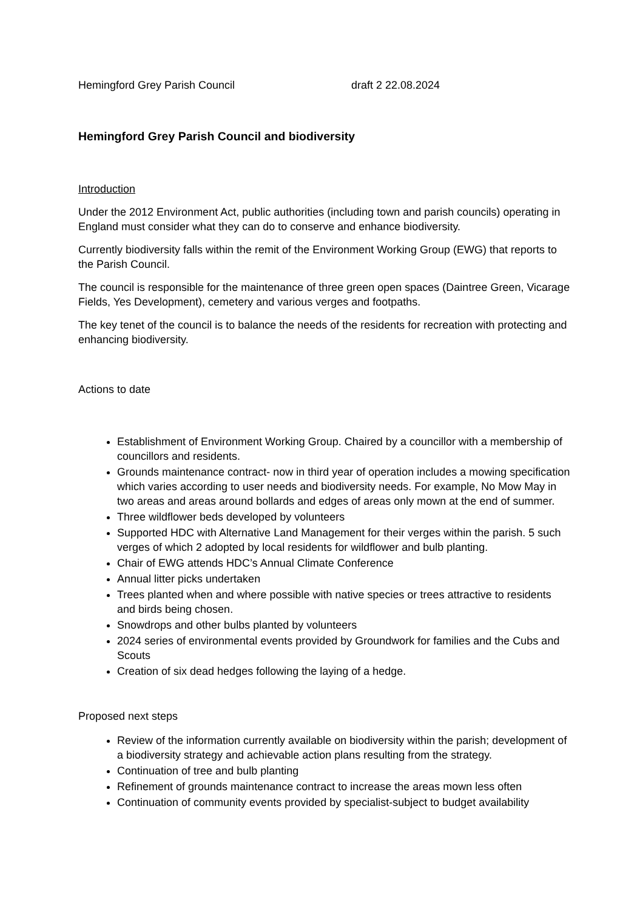Hemingford Grey Parish Council draft 2 22.08.2024
Hemingford Grey Parish Council and biodiversity
Introduction
Under the 2012 Environment Act, public authorities (including town and parish councils) operating in England must consider what they can do to conserve and enhance biodiversity.
Currently biodiversity falls within the remit of the Environment Working Group (EWG) that reports to the Parish Council.
The council is responsible for the maintenance of three green open spaces (Daintree Green, Vicarage Fields, Yes Development), cemetery and various verges and footpaths.
The key tenet of the council is to balance the needs of the residents for recreation with protecting and enhancing biodiversity.
Actions to date
Establishment of Environment Working Group. Chaired by a councillor with a membership of councillors and residents.
Grounds maintenance contract- now in third year of operation includes a mowing specification which varies according to user needs and biodiversity needs. For example, No Mow May in two areas and areas around bollards and edges of areas only mown at the end of summer.
Three wildflower beds developed by volunteers
Supported HDC with Alternative Land Management for their verges within the parish. 5 such verges of which 2 adopted by local residents for wildflower and bulb planting.
Chair of EWG attends HDC’s Annual Climate Conference
Annual litter picks undertaken
Trees planted when and where possible with native species or trees attractive to residents and birds being chosen.
Snowdrops and other bulbs planted by volunteers
2024 series of environmental events provided by Groundwork for families and the Cubs and Scouts
Creation of six dead hedges following the laying of a hedge.
Proposed next steps
Review of the information currently available on biodiversity within the parish; development of a biodiversity strategy and achievable action plans resulting from the strategy.
Continuation of tree and bulb planting
Refinement of grounds maintenance contract to increase the areas mown less often
Continuation of community events provided by specialist-subject to budget availability